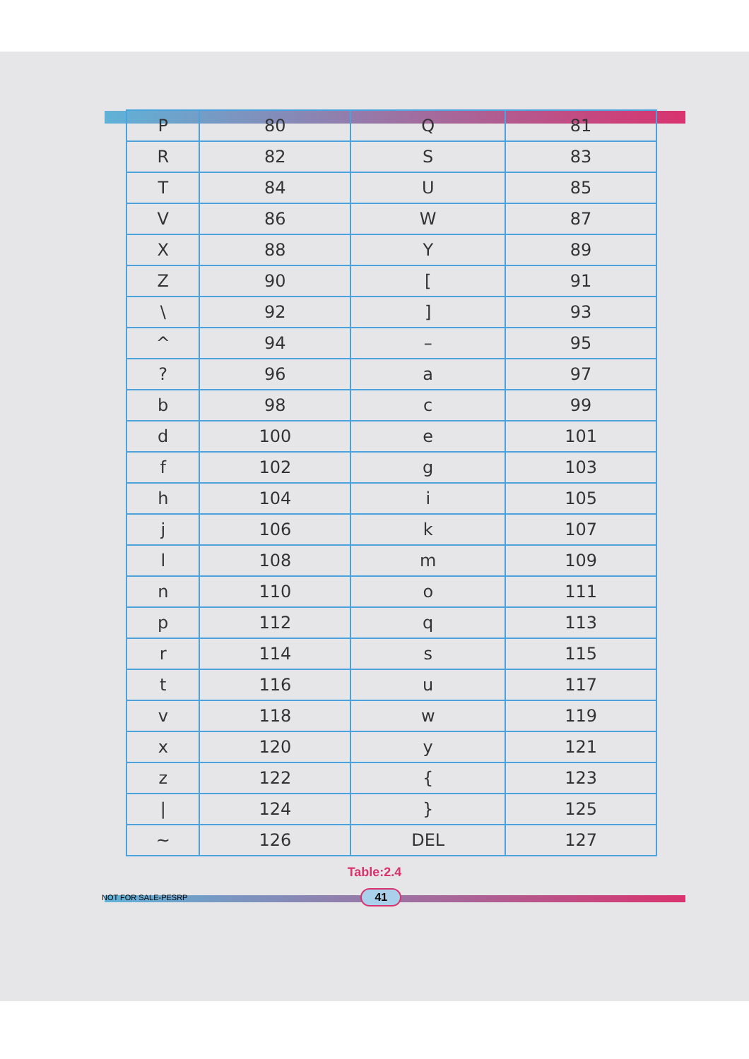| P | 80 | Q | 81 |
| R | 82 | S | 83 |
| T | 84 | U | 85 |
| V | 86 | W | 87 |
| X | 88 | Y | 89 |
| Z | 90 | [ | 91 |
| \ | 92 | ] | 93 |
| ^ | 94 | – | 95 |
| ? | 96 | a | 97 |
| b | 98 | c | 99 |
| d | 100 | e | 101 |
| f | 102 | g | 103 |
| h | 104 | i | 105 |
| j | 106 | k | 107 |
| l | 108 | m | 109 |
| n | 110 | o | 111 |
| p | 112 | q | 113 |
| r | 114 | s | 115 |
| t | 116 | u | 117 |
| v | 118 | w | 119 |
| x | 120 | y | 121 |
| z | 122 | { | 123 |
| / | 124 | } | 125 |
| ~ | 126 | DEL | 127 |
Table:2.4
NOT FOR SALE-PESRP
41